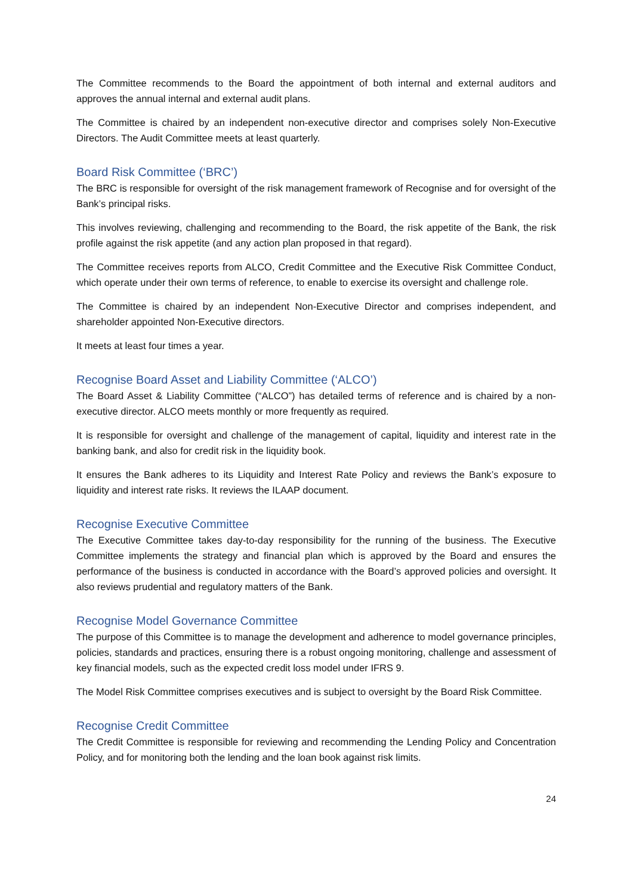The Committee recommends to the Board the appointment of both internal and external auditors and approves the annual internal and external audit plans.
The Committee is chaired by an independent non-executive director and comprises solely Non-Executive Directors. The Audit Committee meets at least quarterly.
Board Risk Committee (‘BRC’)
The BRC is responsible for oversight of the risk management framework of Recognise and for oversight of the Bank’s principal risks.
This involves reviewing, challenging and recommending to the Board, the risk appetite of the Bank, the risk profile against the risk appetite (and any action plan proposed in that regard).
The Committee receives reports from ALCO, Credit Committee and the Executive Risk Committee Conduct, which operate under their own terms of reference, to enable to exercise its oversight and challenge role.
The Committee is chaired by an independent Non-Executive Director and comprises independent, and shareholder appointed Non-Executive directors.
It meets at least four times a year.
Recognise Board Asset and Liability Committee (‘ALCO’)
The Board Asset & Liability Committee (“ALCO”) has detailed terms of reference and is chaired by a non-executive director. ALCO meets monthly or more frequently as required.
It is responsible for oversight and challenge of the management of capital, liquidity and interest rate in the banking bank, and also for credit risk in the liquidity book.
It ensures the Bank adheres to its Liquidity and Interest Rate Policy and reviews the Bank’s exposure to liquidity and interest rate risks. It reviews the ILAAP document.
Recognise Executive Committee
The Executive Committee takes day-to-day responsibility for the running of the business. The Executive Committee implements the strategy and financial plan which is approved by the Board and ensures the performance of the business is conducted in accordance with the Board’s approved policies and oversight. It also reviews prudential and regulatory matters of the Bank.
Recognise Model Governance Committee
The purpose of this Committee is to manage the development and adherence to model governance principles, policies, standards and practices, ensuring there is a robust ongoing monitoring, challenge and assessment of key financial models, such as the expected credit loss model under IFRS 9.
The Model Risk Committee comprises executives and is subject to oversight by the Board Risk Committee.
Recognise Credit Committee
The Credit Committee is responsible for reviewing and recommending the Lending Policy and Concentration Policy, and for monitoring both the lending and the loan book against risk limits.
24